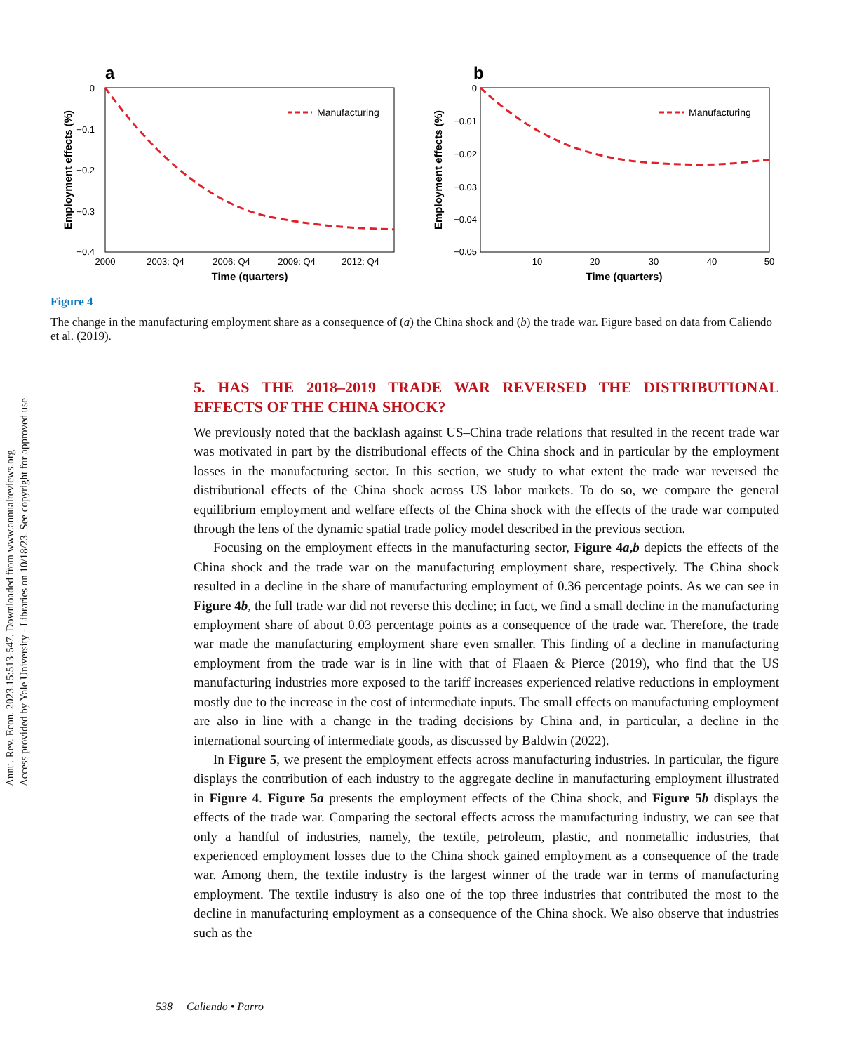Annu. Rev. Econ. 2023.15:513-547. Downloaded from www.annualreviews.org
Access provided by Yale University - Libraries on 10/18/23. See copyright for approved use.
a
0
−0.1
−0.2
−0.3
−0.4
2000
2003: Q4
2006: Q4
2009: Q4
2012: Q4
Time (quarters)
Employment effects (%)
Manufacturing
b
0
−0.01
−0.02
−0.03
−0.04
−0.05
10
20
30
40
50
Time (quarters)
Employment effects (%)
Manufacturing
Figure 4
The change in the manufacturing employment share as a consequence of (a) the China shock and (b) the trade war. Figure based on data from Caliendo et al. (2019).
5. HAS THE 2018–2019 TRADE WAR REVERSED THE DISTRIBUTIONAL EFFECTS OF THE CHINA SHOCK?
We previously noted that the backlash against US–China trade relations that resulted in the recent trade war was motivated in part by the distributional effects of the China shock and in particular by the employment losses in the manufacturing sector. In this section, we study to what extent the trade war reversed the distributional effects of the China shock across US labor markets. To do so, we compare the general equilibrium employment and welfare effects of the China shock with the effects of the trade war computed through the lens of the dynamic spatial trade policy model described in the previous section.
Focusing on the employment effects in the manufacturing sector, Figure 4a,b depicts the effects of the China shock and the trade war on the manufacturing employment share, respectively. The China shock resulted in a decline in the share of manufacturing employment of 0.36 percentage points. As we can see in Figure 4b, the full trade war did not reverse this decline; in fact, we find a small decline in the manufacturing employment share of about 0.03 percentage points as a consequence of the trade war. Therefore, the trade war made the manufacturing employment share even smaller. This finding of a decline in manufacturing employment from the trade war is in line with that of Flaaen & Pierce (2019), who find that the US manufacturing industries more exposed to the tariff increases experienced relative reductions in employment mostly due to the increase in the cost of intermediate inputs. The small effects on manufacturing employment are also in line with a change in the trading decisions by China and, in particular, a decline in the international sourcing of intermediate goods, as discussed by Baldwin (2022).
In Figure 5, we present the employment effects across manufacturing industries. In particular, the figure displays the contribution of each industry to the aggregate decline in manufacturing employment illustrated in Figure 4. Figure 5a presents the employment effects of the China shock, and Figure 5b displays the effects of the trade war. Comparing the sectoral effects across the manufacturing industry, we can see that only a handful of industries, namely, the textile, petroleum, plastic, and nonmetallic industries, that experienced employment losses due to the China shock gained employment as a consequence of the trade war. Among them, the textile industry is the largest winner of the trade war in terms of manufacturing employment. The textile industry is also one of the top three industries that contributed the most to the decline in manufacturing employment as a consequence of the China shock. We also observe that industries such as the
538 Caliendo • Parro